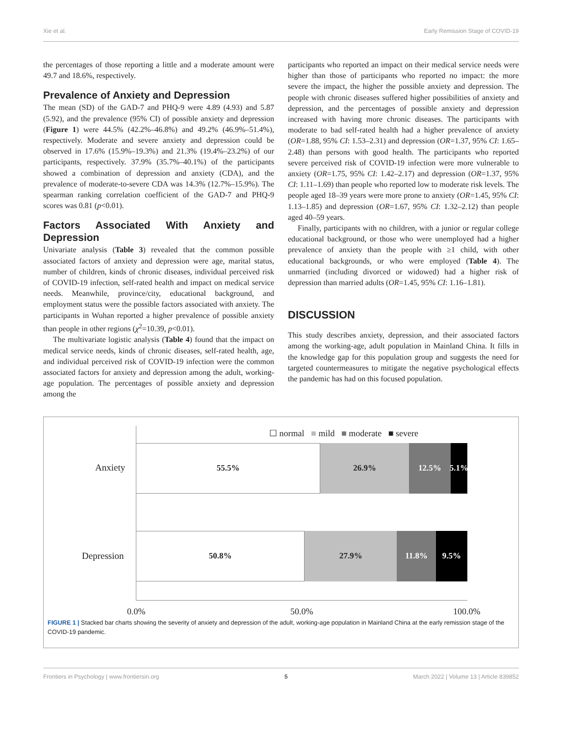Xie et al. Early Remission Stage of COVID-19
the percentages of those reporting a little and a moderate amount were 49.7 and 18.6%, respectively.
Prevalence of Anxiety and Depression
The mean (SD) of the GAD-7 and PHQ-9 were 4.89 (4.93) and 5.87 (5.92), and the prevalence (95% CI) of possible anxiety and depression (Figure 1) were 44.5% (42.2%–46.8%) and 49.2% (46.9%–51.4%), respectively. Moderate and severe anxiety and depression could be observed in 17.6% (15.9%–19.3%) and 21.3% (19.4%–23.2%) of our participants, respectively. 37.9% (35.7%–40.1%) of the participants showed a combination of depression and anxiety (CDA), and the prevalence of moderate-to-severe CDA was 14.3% (12.7%–15.9%). The spearman ranking correlation coefficient of the GAD-7 and PHQ-9 scores was 0.81 (p<0.01).
Factors Associated With Anxiety and Depression
Univariate analysis (Table 3) revealed that the common possible associated factors of anxiety and depression were age, marital status, number of children, kinds of chronic diseases, individual perceived risk of COVID-19 infection, self-rated health and impact on medical service needs. Meanwhile, province/city, educational background, and employment status were the possible factors associated with anxiety. The participants in Wuhan reported a higher prevalence of possible anxiety than people in other regions (χ<sup>2</sup>=10.39, p<0.01).
The multivariate logistic analysis (Table 4) found that the impact on medical service needs, kinds of chronic diseases, self-rated health, age, and individual perceived risk of COVID-19 infection were the common associated factors for anxiety and depression among the adult, working-age population. The percentages of possible anxiety and depression among the
participants who reported an impact on their medical service needs were higher than those of participants who reported no impact: the more severe the impact, the higher the possible anxiety and depression. The people with chronic diseases suffered higher possibilities of anxiety and depression, and the percentages of possible anxiety and depression increased with having more chronic diseases. The participants with moderate to bad self-rated health had a higher prevalence of anxiety (OR=1.88, 95% CI: 1.53–2.31) and depression (OR=1.37, 95% CI: 1.65–2.48) than persons with good health. The participants who reported severe perceived risk of COVID-19 infection were more vulnerable to anxiety (OR=1.75, 95% CI: 1.42–2.17) and depression (OR=1.37, 95% CI: 1.11–1.69) than people who reported low to moderate risk levels. The people aged 18–39 years were more prone to anxiety (OR=1.45, 95% CI: 1.13–1.85) and depression (OR=1.67, 95% CI: 1.32–2.12) than people aged 40–59 years.
Finally, participants with no children, with a junior or regular college educational background, or those who were unemployed had a higher prevalence of anxiety than the people with ≥1 child, with other educational backgrounds, or who were employed (Table 4). The unmarried (including divorced or widowed) had a higher risk of depression than married adults (OR=1.45, 95% CI: 1.16–1.81).
DISCUSSION
This study describes anxiety, depression, and their associated factors among the working-age, adult population in Mainland China. It fills in the knowledge gap for this population group and suggests the need for targeted countermeasures to mitigate the negative psychological effects the pandemic has had on this focused population.
☐ normal ■ mild ■ moderate ■ severe
Anxiety
55.5% 26.9% 12.5% 5.1%
Depression
50.8% 27.9% 11.8% 9.5%
0.0% 50.0% 100.0%
FIGURE 1 | Stacked bar charts showing the severity of anxiety and depression of the adult, working-age population in Mainland China at the early remission stage of the COVID-19 pandemic.
Frontiers in Psychology | www.frontiersin.org 5 March 2022 | Volume 13 | Article 839852